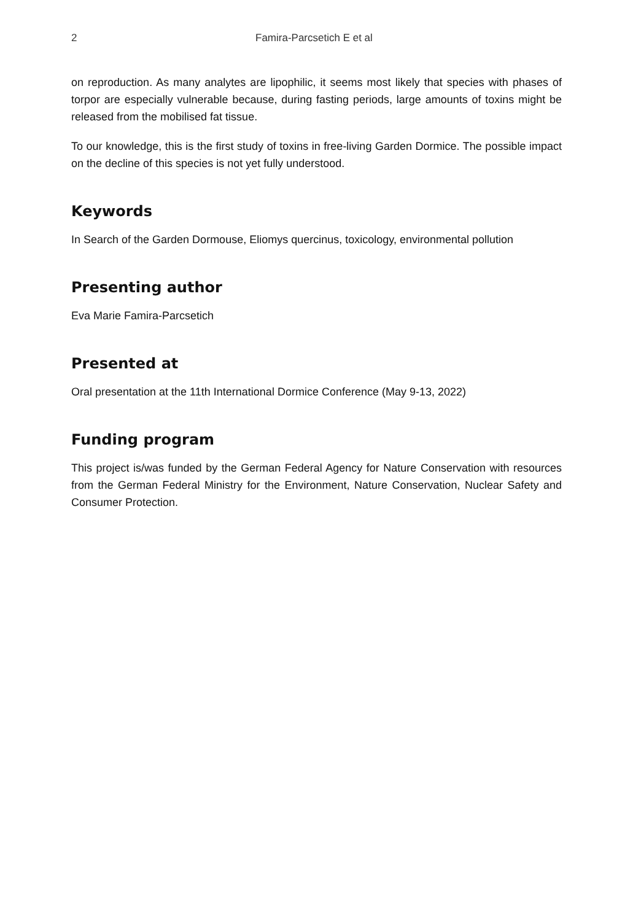2 Famira-Parcsetich E et al
on reproduction. As many analytes are lipophilic, it seems most likely that species with phases of torpor are especially vulnerable because, during fasting periods, large amounts of toxins might be released from the mobilised fat tissue.
To our knowledge, this is the first study of toxins in free-living Garden Dormice. The possible impact on the decline of this species is not yet fully understood.
Keywords
In Search of the Garden Dormouse, Eliomys quercinus, toxicology, environmental pollution
Presenting author
Eva Marie Famira-Parcsetich
Presented at
Oral presentation at the 11th International Dormice Conference (May 9-13, 2022)
Funding program
This project is/was funded by the German Federal Agency for Nature Conservation with resources from the German Federal Ministry for the Environment, Nature Conservation, Nuclear Safety and Consumer Protection.